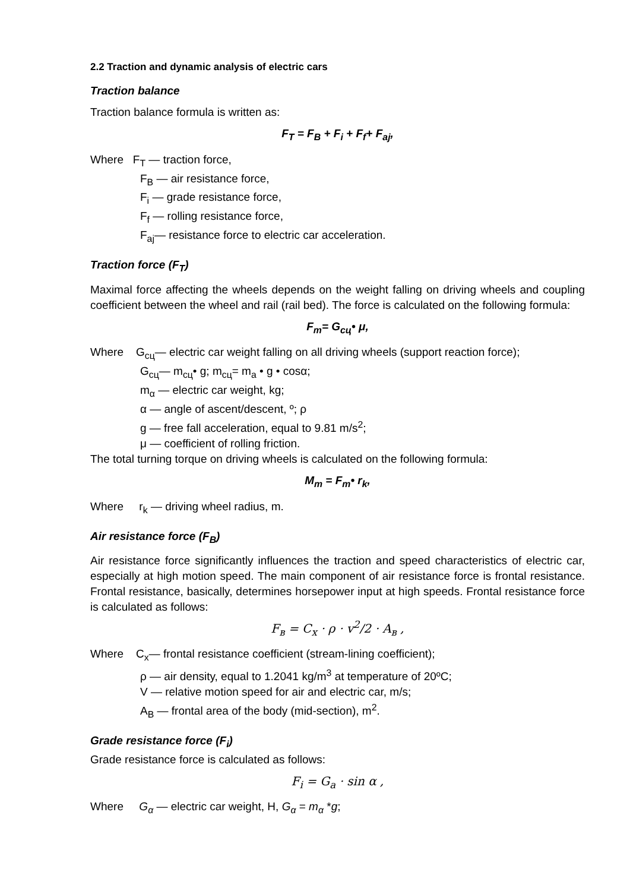2.2 Traction and dynamic analysis of electric cars
Traction balance
Traction balance formula is written as:
F<sub>T</sub> = F<sub>B</sub> + F<sub>i</sub> + F<sub>f</sub>+ F<sub>aj</sub>,
Where F<sub>T</sub> — traction force,
F<sub>B</sub> — air resistance force,
F<sub>i</sub> — grade resistance force,
F<sub>f</sub> — rolling resistance force,
F<sub>aj</sub>— resistance force to electric car acceleration.
Traction force (F<sub>T</sub>)
Maximal force affecting the wheels depends on the weight falling on driving wheels and coupling coefficient between the wheel and rail (rail bed). The force is calculated on the following formula:
F<sub>m</sub>= G<sub>сц</sub>• μ,
Where G<sub>сц</sub>— electric car weight falling on all driving wheels (support reaction force);
G<sub>сц</sub>— m<sub>сц</sub>• g; m<sub>сц</sub>= m<sub>a</sub> • g • cosα;
m<sub>α</sub> — electric car weight, kg;
α — angle of ascent/descent, º; ρ
g — free fall acceleration, equal to 9.81 m/s<sup>2</sup>;
μ — coefficient of rolling friction.
The total turning torque on driving wheels is calculated on the following formula:
M<sub>m</sub> = F<sub>m</sub>• r<sub>k</sub>,
Where r<sub>k</sub> — driving wheel radius, m.
Air resistance force (F<sub>B</sub>)
Air resistance force significantly influences the traction and speed characteristics of electric car, especially at high motion speed. The main component of air resistance force is frontal resistance. Frontal resistance, basically, determines horsepower input at high speeds. Frontal resistance force is calculated as follows:
F<sub>в</sub> = C<sub>x</sub> · ρ · v<sup>2</sup>/2 · A<sub>в</sub> ,
Where C<sub>x</sub>— frontal resistance coefficient (stream-lining coefficient);
ρ — air density, equal to 1.2041 kg/m<sup>3</sup> at temperature of 20ºC;
V — relative motion speed for air and electric car, m/s;
A<sub>B</sub> — frontal area of the body (mid-section), m<sup>2</sup>.
Grade resistance force (F<sub>i</sub>)
Grade resistance force is calculated as follows:
F<sub>i</sub> = G<sub>a</sub> · sin α ,
Where G<sub>α</sub> — electric car weight, H, G<sub>α</sub> = m<sub>α</sub> *g;